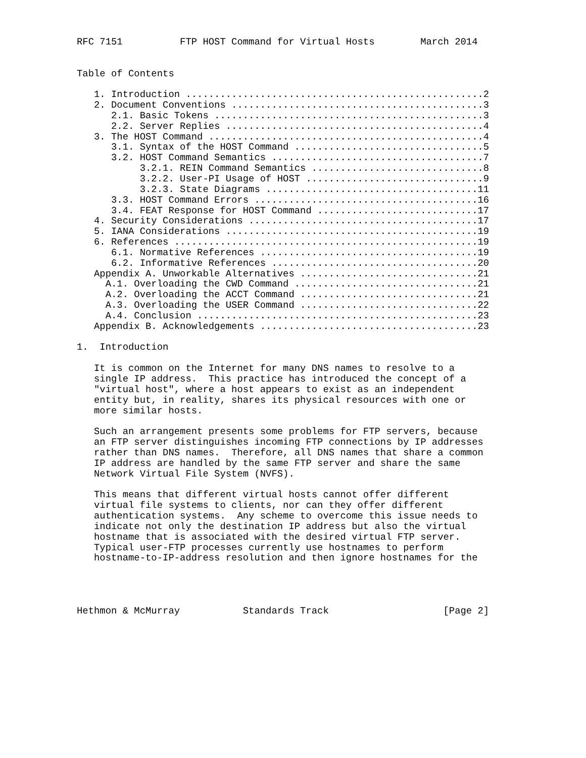RFC 7151          FTP HOST Command for Virtual Hosts        March 2014


Table of Contents

   1. Introduction ....................................................2
   2. Document Conventions ............................................3
      2.1. Basic Tokens ...............................................3
      2.2. Server Replies .............................................4
   3. The HOST Command ................................................4
      3.1. Syntax of the HOST Command .................................5
      3.2. HOST Command Semantics .....................................7
           3.2.1. REIN Command Semantics ..............................8
           3.2.2. User-PI Usage of HOST ...............................9
           3.2.3. State Diagrams .....................................11
      3.3. HOST Command Errors .......................................16
      3.4. FEAT Response for HOST Command ............................17
   4. Security Considerations ........................................17
   5. IANA Considerations ............................................19
   6. References .....................................................19
      6.1. Normative References ......................................19
      6.2. Informative References ....................................20
   Appendix A. Unworkable Alternatives ...............................21
     A.1. Overloading the CWD Command ................................21
     A.2. Overloading the ACCT Command ...............................21
     A.3. Overloading the USER Command ...............................22
     A.4. Conclusion .................................................23
   Appendix B. Acknowledgements ......................................23

1.  Introduction

   It is common on the Internet for many DNS names to resolve to a
   single IP address.  This practice has introduced the concept of a
   "virtual host", where a host appears to exist as an independent
   entity but, in reality, shares its physical resources with one or
   more similar hosts.

   Such an arrangement presents some problems for FTP servers, because
   an FTP server distinguishes incoming FTP connections by IP addresses
   rather than DNS names.  Therefore, all DNS names that share a common
   IP address are handled by the same FTP server and share the same
   Network Virtual File System (NVFS).

   This means that different virtual hosts cannot offer different
   virtual file systems to clients, nor can they offer different
   authentication systems.  Any scheme to overcome this issue needs to
   indicate not only the destination IP address but also the virtual
   hostname that is associated with the desired virtual FTP server.
   Typical user-FTP processes currently use hostnames to perform
   hostname-to-IP-address resolution and then ignore hostnames for the




Hethmon & McMurray           Standards Track                    [Page 2]